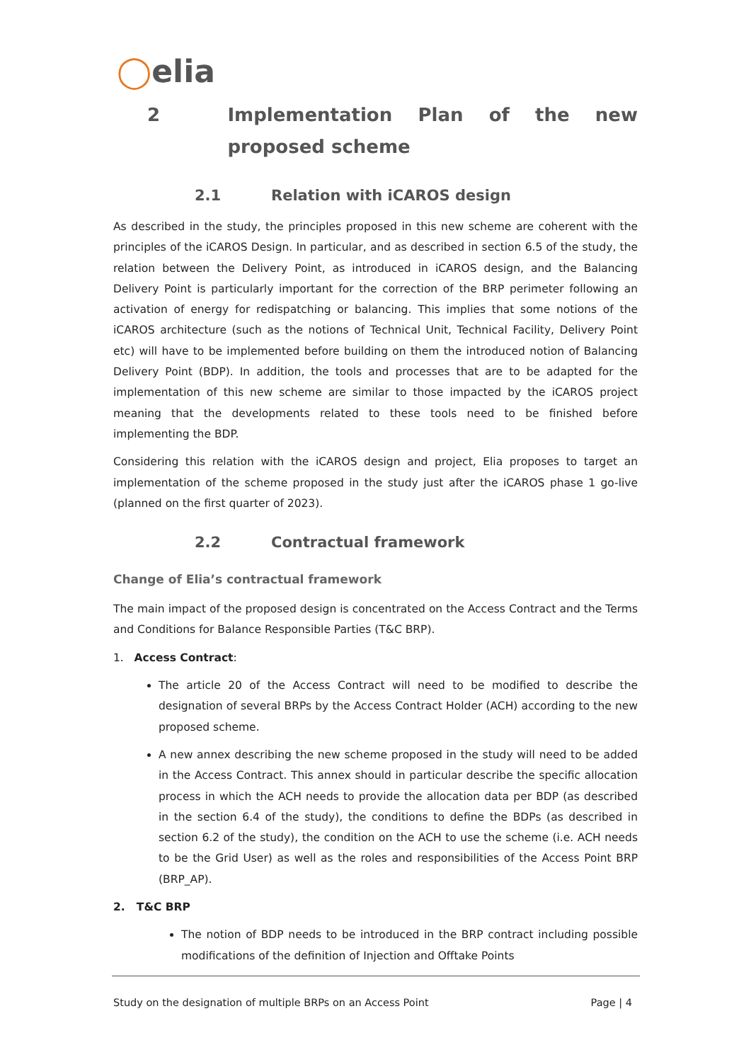◯elia
2 Implementation Plan of the new
proposed scheme
2.1 Relation with iCAROS design
As described in the study, the principles proposed in this new scheme are coherent with the principles of the iCAROS Design. In particular, and as described in section 6.5 of the study, the relation between the Delivery Point, as introduced in iCAROS design, and the Balancing Delivery Point is particularly important for the correction of the BRP perimeter following an activation of energy for redispatching or balancing. This implies that some notions of the iCAROS architecture (such as the notions of Technical Unit, Technical Facility, Delivery Point etc) will have to be implemented before building on them the introduced notion of Balancing Delivery Point (BDP). In addition, the tools and processes that are to be adapted for the implementation of this new scheme are similar to those impacted by the iCAROS project meaning that the developments related to these tools need to be finished before implementing the BDP.
Considering this relation with the iCAROS design and project, Elia proposes to target an implementation of the scheme proposed in the study just after the iCAROS phase 1 go-live (planned on the first quarter of 2023).
2.2 Contractual framework
Change of Elia’s contractual framework
The main impact of the proposed design is concentrated on the Access Contract and the Terms and Conditions for Balance Responsible Parties (T&C BRP).
1. Access Contract:
The article 20 of the Access Contract will need to be modified to describe the designation of several BRPs by the Access Contract Holder (ACH) according to the new proposed scheme.
A new annex describing the new scheme proposed in the study will need to be added in the Access Contract. This annex should in particular describe the specific allocation process in which the ACH needs to provide the allocation data per BDP (as described in the section 6.4 of the study), the conditions to define the BDPs (as described in section 6.2 of the study), the condition on the ACH to use the scheme (i.e. ACH needs to be the Grid User) as well as the roles and responsibilities of the Access Point BRP (BRP_AP).
2. T&C BRP
The notion of BDP needs to be introduced in the BRP contract including possible modifications of the definition of Injection and Offtake Points
Study on the designation of multiple BRPs on an Access Point Page | 4